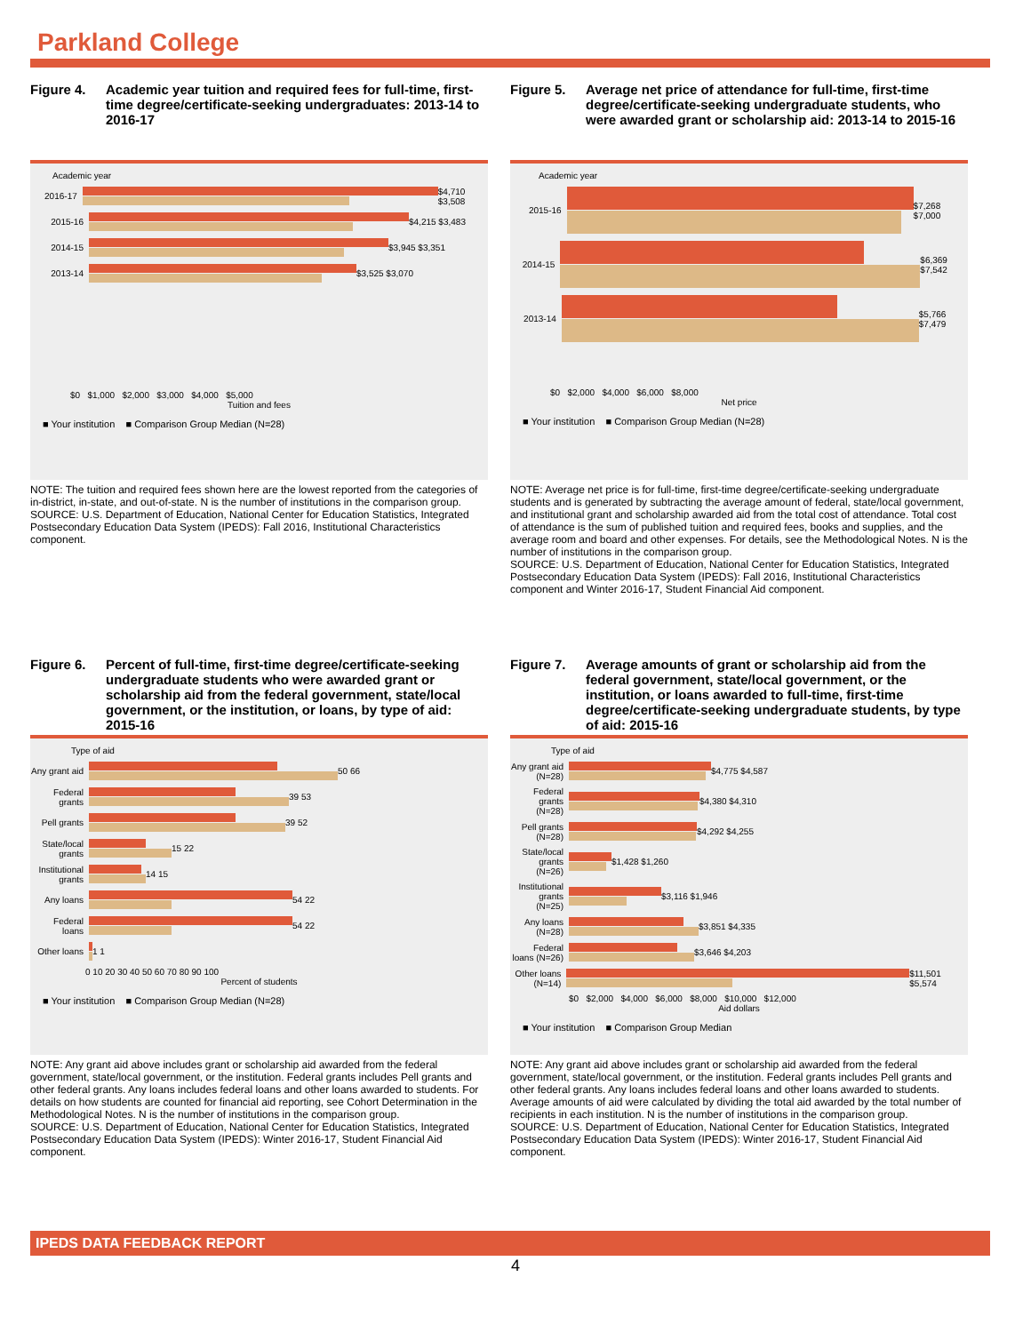Parkland College
Figure 4. Academic year tuition and required fees for full-time, first-time degree/certificate-seeking undergraduates: 2013-14 to 2016-17
Academic year
2016-17 $4,710 $3,508
2015-16 $4,215 $3,483
2014-15 $3,945 $3,351
2013-14 $3,525 $3,070
$0 $1,000 $2,000 $3,000 $4,000 $5,000
Tuition and fees
■ Your institution ■ Comparison Group Median (N=28)
NOTE: The tuition and required fees shown here are the lowest reported from the categories of in-district, in-state, and out-of-state. N is the number of institutions in the comparison group.
SOURCE: U.S. Department of Education, National Center for Education Statistics, Integrated Postsecondary Education Data System (IPEDS): Fall 2016, Institutional Characteristics component.
Figure 5. Average net price of attendance for full-time, first-time degree/certificate-seeking undergraduate students, who were awarded grant or scholarship aid: 2013-14 to 2015-16
Academic year
2015-16 $7,268 $7,000
2014-15 $6,369 $7,542
2013-14 $5,766 $7,479
$0 $2,000 $4,000 $6,000 $8,000
Net price
■ Your institution ■ Comparison Group Median (N=28)
NOTE: Average net price is for full-time, first-time degree/certificate-seeking undergraduate students and is generated by subtracting the average amount of federal, state/local government, and institutional grant and scholarship awarded aid from the total cost of attendance. Total cost of attendance is the sum of published tuition and required fees, books and supplies, and the average room and board and other expenses. For details, see the Methodological Notes. N is the number of institutions in the comparison group.
SOURCE: U.S. Department of Education, National Center for Education Statistics, Integrated Postsecondary Education Data System (IPEDS): Fall 2016, Institutional Characteristics component and Winter 2016-17, Student Financial Aid component.
Figure 6. Percent of full-time, first-time degree/certificate-seeking undergraduate students who were awarded grant or scholarship aid from the federal government, state/local government, or the institution, or loans, by type of aid: 2015-16
Type of aid
Any grant aid
50 66
Federal grants
39 53
Pell grants
39 52
State/local grants
15 22
Institutional grants
14 15
Any loans
54 22
Federal loans
54 22
Other loans
1 1
0 10 20 30 40 50 60 70 80 90 100
Percent of students
■ Your institution ■ Comparison Group Median (N=28)
NOTE: Any grant aid above includes grant or scholarship aid awarded from the federal government, state/local government, or the institution. Federal grants includes Pell grants and other federal grants. Any loans includes federal loans and other loans awarded to students. For details on how students are counted for financial aid reporting, see Cohort Determination in the Methodological Notes. N is the number of institutions in the comparison group.
SOURCE: U.S. Department of Education, National Center for Education Statistics, Integrated Postsecondary Education Data System (IPEDS): Winter 2016-17, Student Financial Aid component.
Figure 7. Average amounts of grant or scholarship aid from the federal government, state/local government, or the institution, or loans awarded to full-time, first-time degree/certificate-seeking undergraduate students, by type of aid: 2015-16
Type of aid
Any grant aid (N=28)
$4,775 $4,587
Federal grants (N=28)
$4,380 $4,310
Pell grants (N=28)
$4,292 $4,255
State/local grants (N=26)
$1,428 $1,260
Institutional grants (N=25)
$3,116 $1,946
Any loans (N=28)
$3,851 $4,335
Federal loans (N=26)
$3,646 $4,203
Other loans (N=14)
$11,501 $5,574
$0 $2,000 $4,000 $6,000 $8,000 $10,000 $12,000
Aid dollars
■ Your institution ■ Comparison Group Median
NOTE: Any grant aid above includes grant or scholarship aid awarded from the federal government, state/local government, or the institution. Federal grants includes Pell grants and other federal grants. Any loans includes federal loans and other loans awarded to students. Average amounts of aid were calculated by dividing the total aid awarded by the total number of recipients in each institution. N is the number of institutions in the comparison group.
SOURCE: U.S. Department of Education, National Center for Education Statistics, Integrated Postsecondary Education Data System (IPEDS): Winter 2016-17, Student Financial Aid component.
IPEDS DATA FEEDBACK REPORT
4